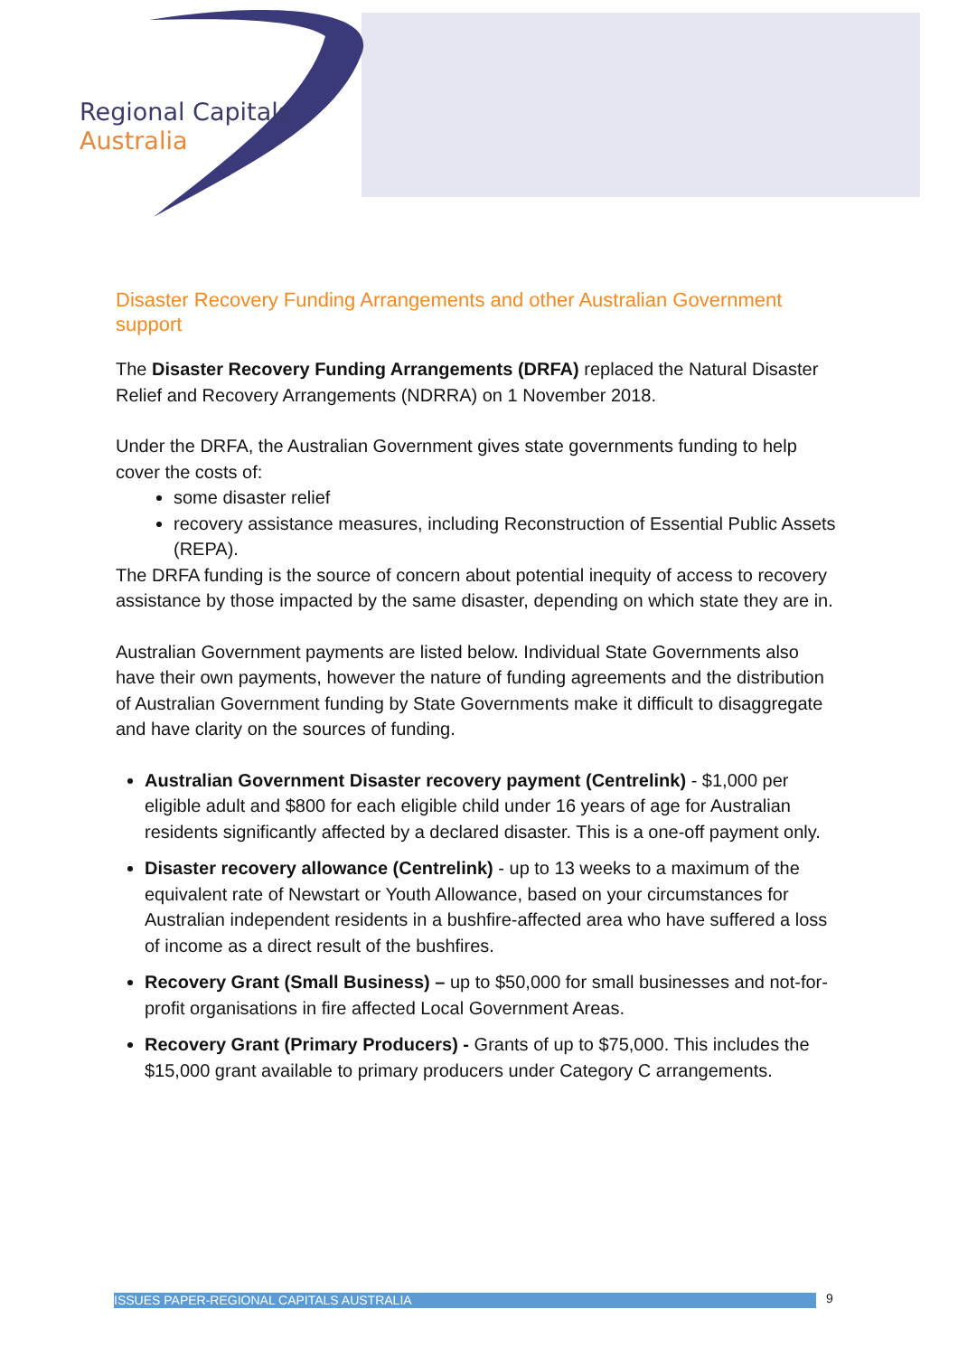Regional Capitals
Australia
Disaster Recovery Funding Arrangements and other Australian Government support
The Disaster Recovery Funding Arrangements (DRFA) replaced the Natural Disaster Relief and Recovery Arrangements (NDRRA) on 1 November 2018.
Under the DRFA, the Australian Government gives state governments funding to help cover the costs of:
some disaster relief
recovery assistance measures, including Reconstruction of Essential Public Assets (REPA).
The DRFA funding is the source of concern about potential inequity of access to recovery assistance by those impacted by the same disaster, depending on which state they are in.
Australian Government payments are listed below. Individual State Governments also have their own payments, however the nature of funding agreements and the distribution of Australian Government funding by State Governments make it difficult to disaggregate and have clarity on the sources of funding.
Australian Government Disaster recovery payment (Centrelink) - $1,000 per eligible adult and $800 for each eligible child under 16 years of age for Australian residents significantly affected by a declared disaster. This is a one-off payment only.
Disaster recovery allowance (Centrelink) - up to 13 weeks to a maximum of the equivalent rate of Newstart or Youth Allowance, based on your circumstances for Australian independent residents in a bushfire-affected area who have suffered a loss of income as a direct result of the bushfires.
Recovery Grant (Small Business) – up to $50,000 for small businesses and not-for-profit organisations in fire affected Local Government Areas.
Recovery Grant (Primary Producers) - Grants of up to $75,000. This includes the $15,000 grant available to primary producers under Category C arrangements.
ISSUES PAPER-REGIONAL CAPITALS AUSTRALIA 9